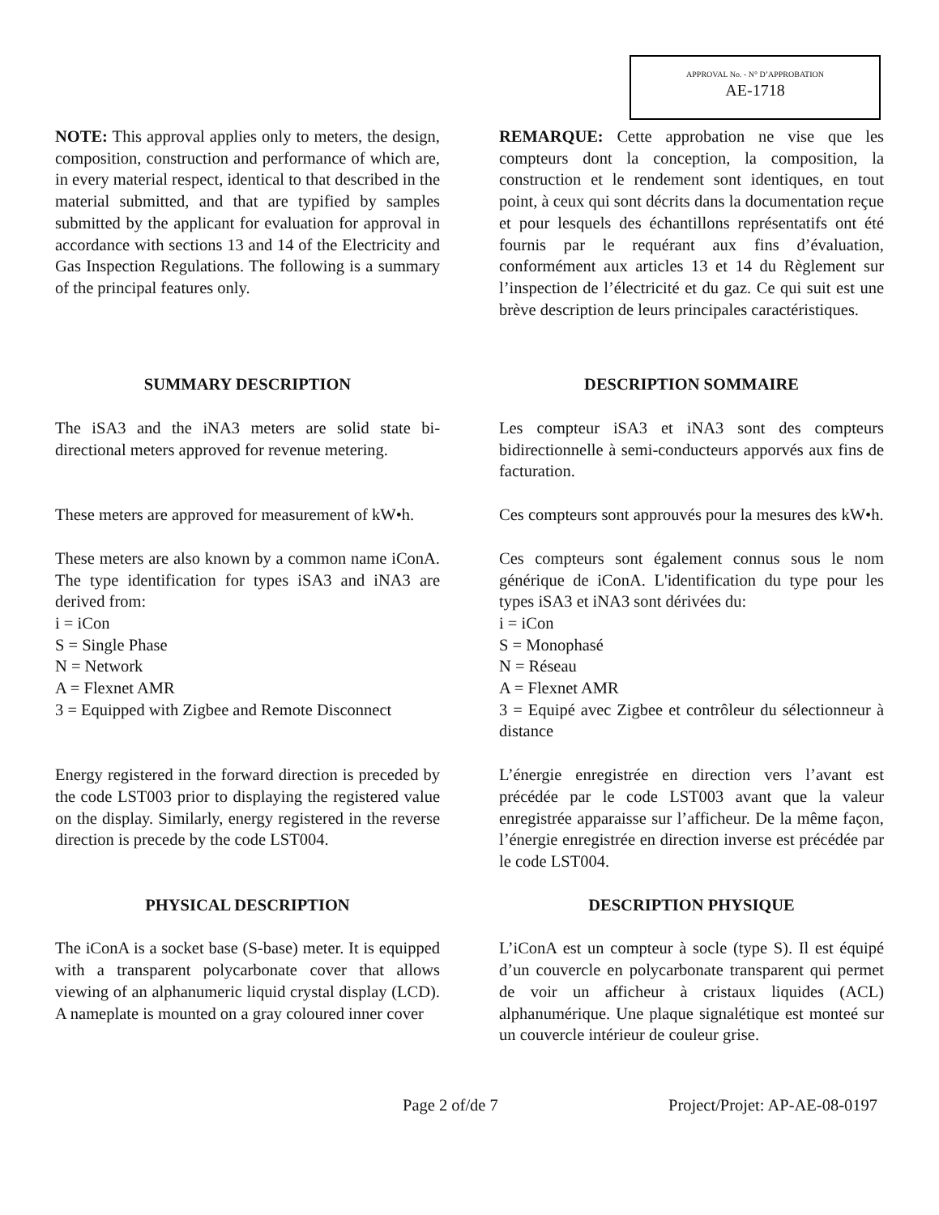APPROVAL No. - N° D’APPROBATION
AE-1718
NOTE: This approval applies only to meters, the design, composition, construction and performance of which are, in every material respect, identical to that described in the material submitted, and that are typified by samples submitted by the applicant for evaluation for approval in accordance with sections 13 and 14 of the Electricity and Gas Inspection Regulations. The following is a summary of the principal features only.
REMARQUE: Cette approbation ne vise que les compteurs dont la conception, la composition, la construction et le rendement sont identiques, en tout point, à ceux qui sont décrits dans la documentation reçue et pour lesquels des échantillons représentatifs ont été fournis par le requérant aux fins d’évaluation, conformément aux articles 13 et 14 du Règlement sur l’inspection de l’électricité et du gaz. Ce qui suit est une brève description de leurs principales caractéristiques.
SUMMARY DESCRIPTION DESCRIPTION SOMMAIRE
The iSA3 and the iNA3 meters are solid state bi-directional meters approved for revenue metering.
Les compteur iSA3 et iNA3 sont des compteurs bidirectionnelle à semi-conducteurs apporvés aux fins de facturation.
These meters are approved for measurement of kW•h.
Ces compteurs sont approuvés pour la mesures des kW•h.
These meters are also known by a common name iConA. The type identification for types iSA3 and iNA3 are derived from:
i = iCon
S = Single Phase
N = Network
A = Flexnet AMR
3 = Equipped with Zigbee and Remote Disconnect
Ces compteurs sont également connus sous le nom générique de iConA. L'identification du type pour les types iSA3 et iNA3 sont dérivées du:
i = iCon
S = Monophasé
N = Réseau
A = Flexnet AMR
3 = Equipé avec Zigbee et contrôleur du sélectionneur à distance
Energy registered in the forward direction is preceded by the code LST003 prior to displaying the registered value on the display. Similarly, energy registered in the reverse direction is precede by the code LST004.
L’énergie enregistrée en direction vers l’avant est précédée par le code LST003 avant que la valeur enregistrée apparaisse sur l’afficheur. De la même façon, l’énergie enregistrée en direction inverse est précédée par le code LST004.
PHYSICAL DESCRIPTION DESCRIPTION PHYSIQUE
The iConA is a socket base (S-base) meter. It is equipped with a transparent polycarbonate cover that allows viewing of an alphanumeric liquid crystal display (LCD). A nameplate is mounted on a gray coloured inner cover
L’iConA est un compteur à socle (type S). Il est équipé d’un couvercle en polycarbonate transparent qui permet de voir un afficheur à cristaux liquides (ACL) alphanumérique. Une plaque signalétique est monteé sur un couvercle intérieur de couleur grise.
Page 2 of/de 7 Project/Projet: AP-AE-08-0197